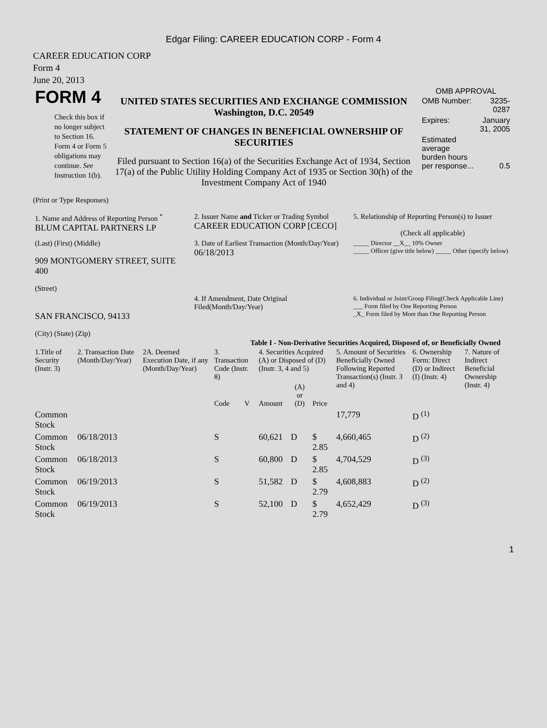Edgar Filing: CAREER EDUCATION CORP - Form 4
CAREER EDUCATION CORP
Form 4
June 20, 2013
| FORM 4 Check this box if no longer subject to Section 16. Form 4 or Form 5 obligations may continue. See Instruction 1(b). | UNITED STATES SECURITIES AND EXCHANGE COMMISSION Washington, D.C. 20549 STATEMENT OF CHANGES IN BENEFICIAL OWNERSHIP OF SECURITIES Filed pursuant to Section 16(a) of the Securities Exchange Act of 1934, Section 17(a) of the Public Utility Holding Company Act of 1935 or Section 30(h) of the Investment Company Act of 1940 | OMB APPROVAL / OMB Number: / 3235-0287 / / Expires: / January 31, 2005 / / Estimated average burden hours per response... / 0.5 / |
(Print or Type Responses)
| 1. Name and Address of Reporting Person <sup>*</sup> BLUM CAPITAL PARTNERS LP | 2. Issuer Name and Ticker or Trading Symbol CAREER EDUCATION CORP [CECO] | 5. Relationship of Reporting Person(s) to Issuer (Check all applicable) |
| (Last) (First) (Middle) 909 MONTGOMERY STREET, SUITE 400 (Street) | 3. Date of Earliest Transaction (Month/Day/Year) 06/18/2013 | _____ Director __X__ 10% Owner _____ Officer (give title below) _____ Other (specify below) |
| SAN FRANCISCO, 94133 (City) (State) (Zip) | 4. If Amendment, Date Original Filed(Month/Day/Year) | 6. Individual or Joint/Group Filing(Check Applicable Line) ___ Form filed by One Reporting Person _X_ Form filed by More than One Reporting Person |
Table I - Non-Derivative Securities Acquired, Disposed of, or Beneficially Owned
| 1.Title of Security (Instr. 3) | 2. Transaction Date (Month/Day/Year) | 2A. Deemed Execution Date, if any (Month/Day/Year) | 3. Transaction Code (Instr. 8) | | 4. Securities Acquired (A) or Disposed of (D) (Instr. 3, 4 and 5) | | | 5. Amount of Securities Beneficially Owned Following Reported Transaction(s) (Instr. 3 and 4) | 6. Ownership Form: Direct (D) or Indirect (I) (Instr. 4) | 7. Nature of Indirect Beneficial Ownership (Instr. 4) |
| --- | --- | --- | --- | --- | --- | --- | --- | --- | --- | --- |
| | | | Code | V | Amount | (A) or (D) | Price | | | |
| Common Stock | | | | | | | | 17,779 | D <sup>(1)</sup> | |
| Common Stock | 06/18/2013 | | S | | 60,621 | D | $ 2.85 | 4,660,465 | D <sup>(2)</sup> | |
| Common Stock | 06/18/2013 | | S | | 60,800 | D | $ 2.85 | 4,704,529 | D <sup>(3)</sup> | |
| Common Stock | 06/19/2013 | | S | | 51,582 | D | $ 2.79 | 4,608,883 | D <sup>(2)</sup> | |
| Common Stock | 06/19/2013 | | S | | 52,100 | D | $ 2.79 | 4,652,429 | D <sup>(3)</sup> | |
1